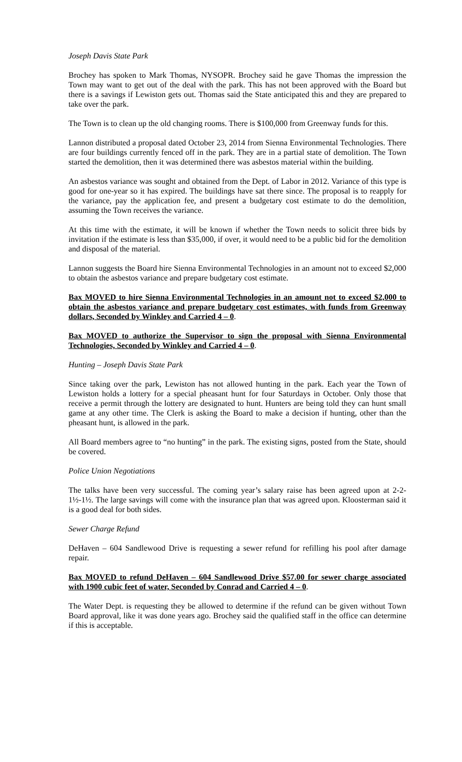Joseph Davis State Park
Brochey has spoken to Mark Thomas, NYSOPR. Brochey said he gave Thomas the impression the Town may want to get out of the deal with the park. This has not been approved with the Board but there is a savings if Lewiston gets out. Thomas said the State anticipated this and they are prepared to take over the park.
The Town is to clean up the old changing rooms. There is $100,000 from Greenway funds for this.
Lannon distributed a proposal dated October 23, 2014 from Sienna Environmental Technologies. There are four buildings currently fenced off in the park. They are in a partial state of demolition. The Town started the demolition, then it was determined there was asbestos material within the building.
An asbestos variance was sought and obtained from the Dept. of Labor in 2012. Variance of this type is good for one-year so it has expired. The buildings have sat there since. The proposal is to reapply for the variance, pay the application fee, and present a budgetary cost estimate to do the demolition, assuming the Town receives the variance.
At this time with the estimate, it will be known if whether the Town needs to solicit three bids by invitation if the estimate is less than $35,000, if over, it would need to be a public bid for the demolition and disposal of the material.
Lannon suggests the Board hire Sienna Environmental Technologies in an amount not to exceed $2,000 to obtain the asbestos variance and prepare budgetary cost estimate.
Bax MOVED to hire Sienna Environmental Technologies in an amount not to exceed $2,000 to obtain the asbestos variance and prepare budgetary cost estimates, with funds from Greenway dollars, Seconded by Winkley and Carried 4 – 0.
Bax MOVED to authorize the Supervisor to sign the proposal with Sienna Environmental Technologies, Seconded by Winkley and Carried 4 – 0.
Hunting – Joseph Davis State Park
Since taking over the park, Lewiston has not allowed hunting in the park. Each year the Town of Lewiston holds a lottery for a special pheasant hunt for four Saturdays in October. Only those that receive a permit through the lottery are designated to hunt. Hunters are being told they can hunt small game at any other time. The Clerk is asking the Board to make a decision if hunting, other than the pheasant hunt, is allowed in the park.
All Board members agree to “no hunting” in the park. The existing signs, posted from the State, should be covered.
Police Union Negotiations
The talks have been very successful. The coming year’s salary raise has been agreed upon at 2-2-1½-1½. The large savings will come with the insurance plan that was agreed upon. Kloosterman said it is a good deal for both sides.
Sewer Charge Refund
DeHaven – 604 Sandlewood Drive is requesting a sewer refund for refilling his pool after damage repair.
Bax MOVED to refund DeHaven – 604 Sandlewood Drive $57.00 for sewer charge associated with 1900 cubic feet of water, Seconded by Conrad and Carried 4 – 0.
The Water Dept. is requesting they be allowed to determine if the refund can be given without Town Board approval, like it was done years ago. Brochey said the qualified staff in the office can determine if this is acceptable.